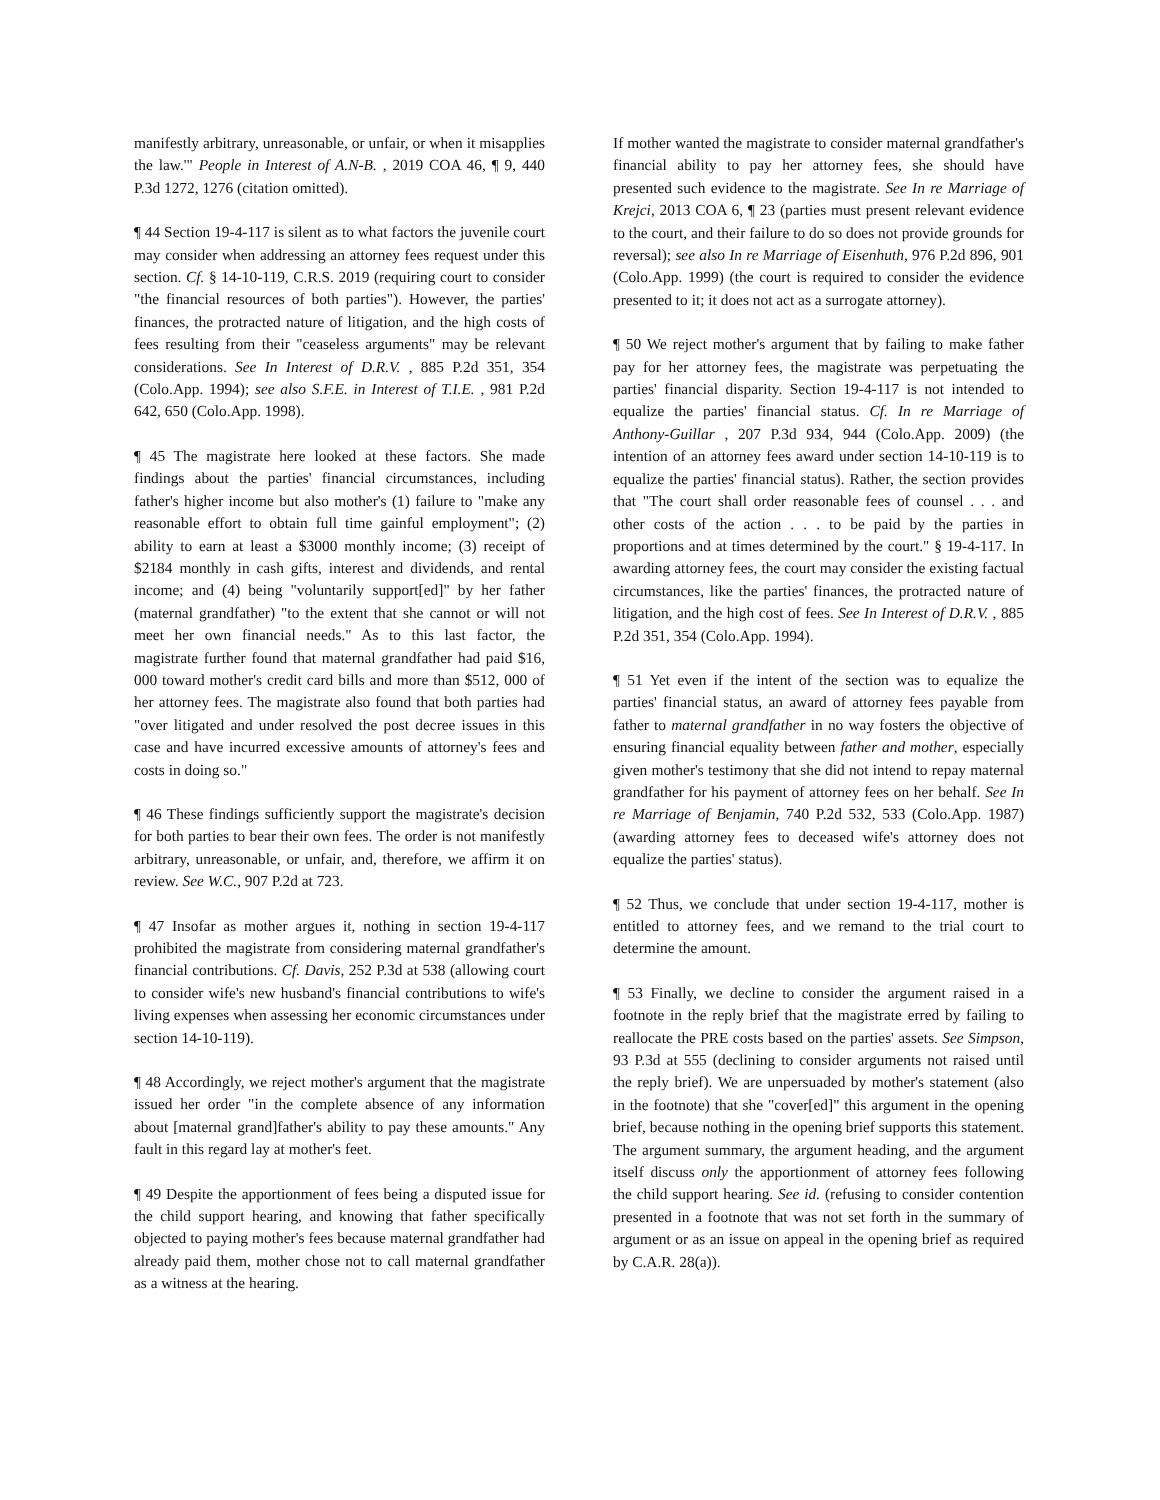manifestly arbitrary, unreasonable, or unfair, or when it misapplies the law.'" People in Interest of A.N-B. , 2019 COA 46, ¶ 9, 440 P.3d 1272, 1276 (citation omitted).
¶ 44 Section 19-4-117 is silent as to what factors the juvenile court may consider when addressing an attorney fees request under this section. Cf. § 14-10-119, C.R.S. 2019 (requiring court to consider "the financial resources of both parties"). However, the parties' finances, the protracted nature of litigation, and the high costs of fees resulting from their "ceaseless arguments" may be relevant considerations. See In Interest of D.R.V. , 885 P.2d 351, 354 (Colo.App. 1994); see also S.F.E. in Interest of T.I.E. , 981 P.2d 642, 650 (Colo.App. 1998).
¶ 45 The magistrate here looked at these factors. She made findings about the parties' financial circumstances, including father's higher income but also mother's (1) failure to "make any reasonable effort to obtain full time gainful employment"; (2) ability to earn at least a $3000 monthly income; (3) receipt of $2184 monthly in cash gifts, interest and dividends, and rental income; and (4) being "voluntarily support[ed]" by her father (maternal grandfather) "to the extent that she cannot or will not meet her own financial needs." As to this last factor, the magistrate further found that maternal grandfather had paid $16, 000 toward mother's credit card bills and more than $512, 000 of her attorney fees. The magistrate also found that both parties had "over litigated and under resolved the post decree issues in this case and have incurred excessive amounts of attorney's fees and costs in doing so."
¶ 46 These findings sufficiently support the magistrate's decision for both parties to bear their own fees. The order is not manifestly arbitrary, unreasonable, or unfair, and, therefore, we affirm it on review. See W.C., 907 P.2d at 723.
¶ 47 Insofar as mother argues it, nothing in section 19-4-117 prohibited the magistrate from considering maternal grandfather's financial contributions. Cf. Davis, 252 P.3d at 538 (allowing court to consider wife's new husband's financial contributions to wife's living expenses when assessing her economic circumstances under section 14-10-119).
¶ 48 Accordingly, we reject mother's argument that the magistrate issued her order "in the complete absence of any information about [maternal grand]father's ability to pay these amounts." Any fault in this regard lay at mother's feet.
¶ 49 Despite the apportionment of fees being a disputed issue for the child support hearing, and knowing that father specifically objected to paying mother's fees because maternal grandfather had already paid them, mother chose not to call maternal grandfather as a witness at the hearing.
If mother wanted the magistrate to consider maternal grandfather's financial ability to pay her attorney fees, she should have presented such evidence to the magistrate. See In re Marriage of Krejci, 2013 COA 6, ¶ 23 (parties must present relevant evidence to the court, and their failure to do so does not provide grounds for reversal); see also In re Marriage of Eisenhuth, 976 P.2d 896, 901 (Colo.App. 1999) (the court is required to consider the evidence presented to it; it does not act as a surrogate attorney).
¶ 50 We reject mother's argument that by failing to make father pay for her attorney fees, the magistrate was perpetuating the parties' financial disparity. Section 19-4-117 is not intended to equalize the parties' financial status. Cf. In re Marriage of Anthony-Guillar , 207 P.3d 934, 944 (Colo.App. 2009) (the intention of an attorney fees award under section 14-10-119 is to equalize the parties' financial status). Rather, the section provides that "The court shall order reasonable fees of counsel . . . and other costs of the action . . . to be paid by the parties in proportions and at times determined by the court." § 19-4-117. In awarding attorney fees, the court may consider the existing factual circumstances, like the parties' finances, the protracted nature of litigation, and the high cost of fees. See In Interest of D.R.V. , 885 P.2d 351, 354 (Colo.App. 1994).
¶ 51 Yet even if the intent of the section was to equalize the parties' financial status, an award of attorney fees payable from father to maternal grandfather in no way fosters the objective of ensuring financial equality between father and mother, especially given mother's testimony that she did not intend to repay maternal grandfather for his payment of attorney fees on her behalf. See In re Marriage of Benjamin, 740 P.2d 532, 533 (Colo.App. 1987) (awarding attorney fees to deceased wife's attorney does not equalize the parties' status).
¶ 52 Thus, we conclude that under section 19-4-117, mother is entitled to attorney fees, and we remand to the trial court to determine the amount.
¶ 53 Finally, we decline to consider the argument raised in a footnote in the reply brief that the magistrate erred by failing to reallocate the PRE costs based on the parties' assets. See Simpson, 93 P.3d at 555 (declining to consider arguments not raised until the reply brief). We are unpersuaded by mother's statement (also in the footnote) that she "cover[ed]" this argument in the opening brief, because nothing in the opening brief supports this statement. The argument summary, the argument heading, and the argument itself discuss only the apportionment of attorney fees following the child support hearing. See id. (refusing to consider contention presented in a footnote that was not set forth in the summary of argument or as an issue on appeal in the opening brief as required by C.A.R. 28(a)).